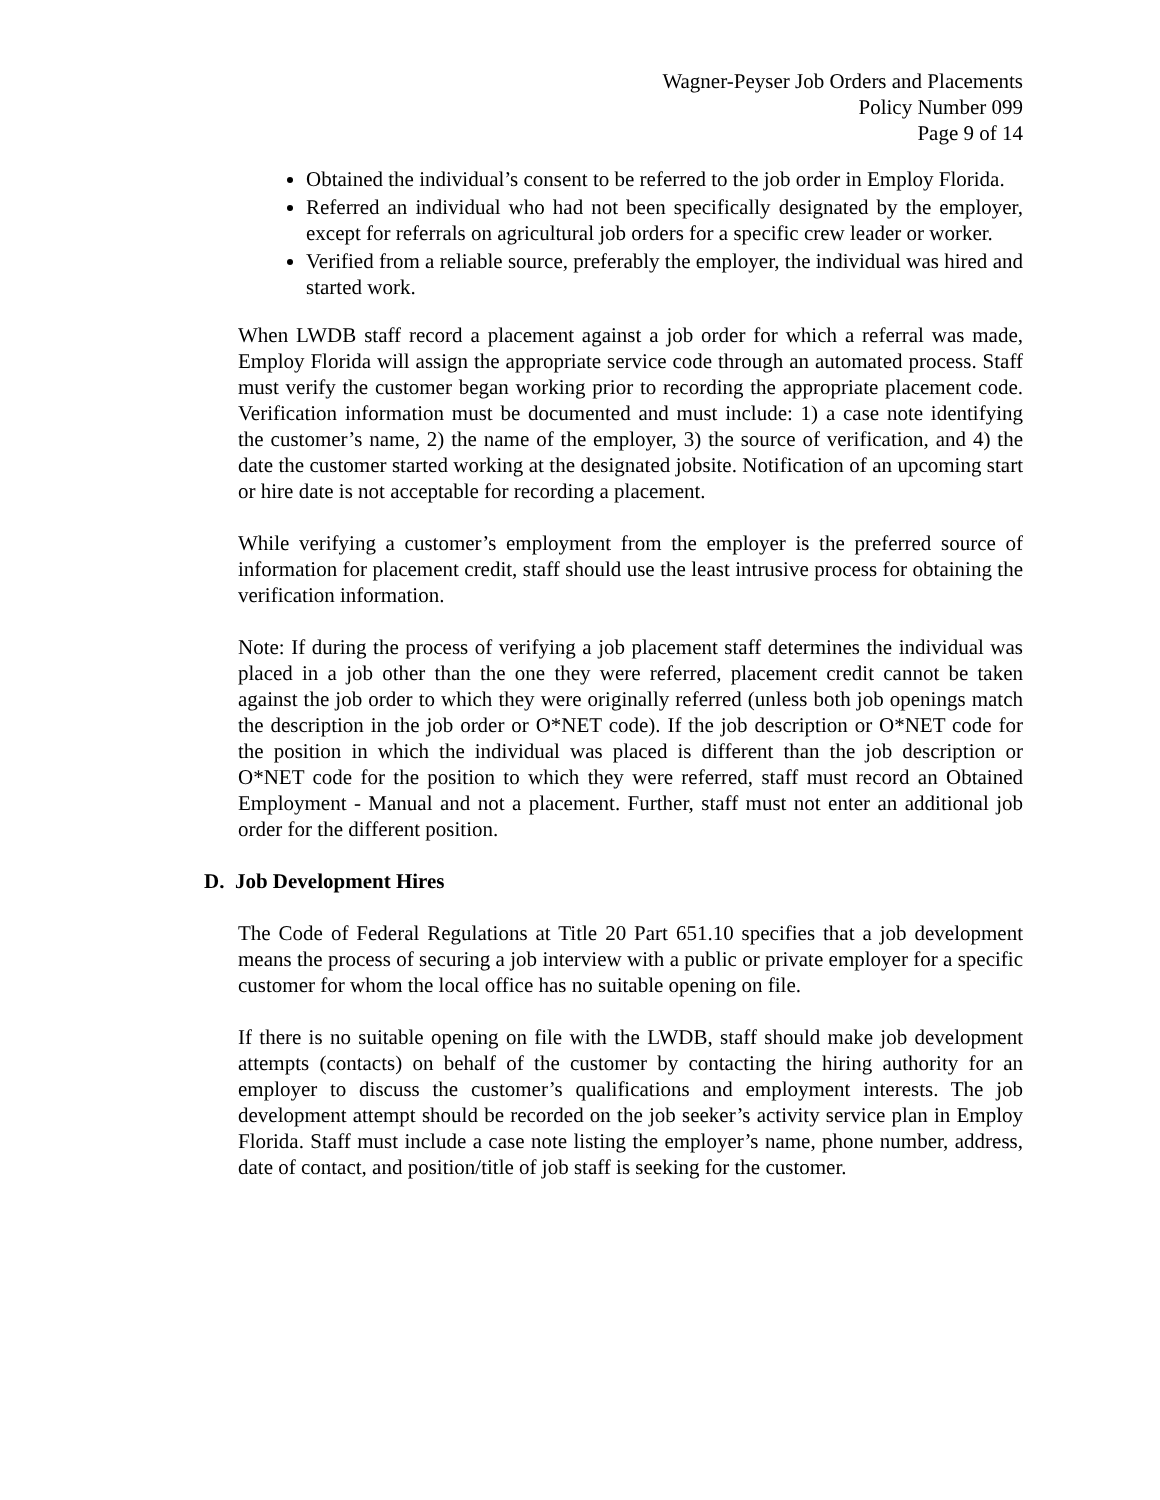Wagner-Peyser Job Orders and Placements
Policy Number 099
Page 9 of 14
Obtained the individual’s consent to be referred to the job order in Employ Florida.
Referred an individual who had not been specifically designated by the employer, except for referrals on agricultural job orders for a specific crew leader or worker.
Verified from a reliable source, preferably the employer, the individual was hired and started work.
When LWDB staff record a placement against a job order for which a referral was made, Employ Florida will assign the appropriate service code through an automated process. Staff must verify the customer began working prior to recording the appropriate placement code. Verification information must be documented and must include: 1) a case note identifying the customer’s name, 2) the name of the employer, 3) the source of verification, and 4) the date the customer started working at the designated jobsite. Notification of an upcoming start or hire date is not acceptable for recording a placement.
While verifying a customer’s employment from the employer is the preferred source of information for placement credit, staff should use the least intrusive process for obtaining the verification information.
Note: If during the process of verifying a job placement staff determines the individual was placed in a job other than the one they were referred, placement credit cannot be taken against the job order to which they were originally referred (unless both job openings match the description in the job order or O*NET code). If the job description or O*NET code for the position in which the individual was placed is different than the job description or O*NET code for the position to which they were referred, staff must record an Obtained Employment - Manual and not a placement. Further, staff must not enter an additional job order for the different position.
D. Job Development Hires
The Code of Federal Regulations at Title 20 Part 651.10 specifies that a job development means the process of securing a job interview with a public or private employer for a specific customer for whom the local office has no suitable opening on file.
If there is no suitable opening on file with the LWDB, staff should make job development attempts (contacts) on behalf of the customer by contacting the hiring authority for an employer to discuss the customer’s qualifications and employment interests. The job development attempt should be recorded on the job seeker’s activity service plan in Employ Florida. Staff must include a case note listing the employer’s name, phone number, address, date of contact, and position/title of job staff is seeking for the customer.